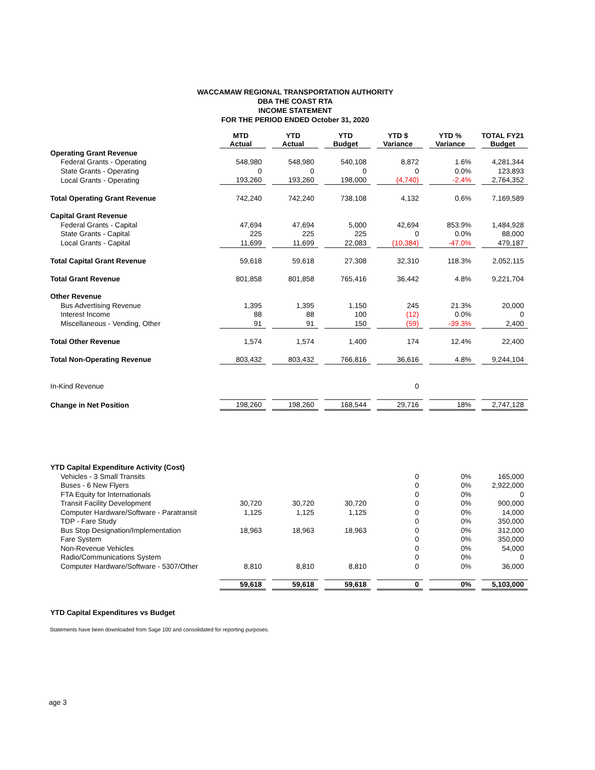WACCAMAW REGIONAL TRANSPORTATION AUTHORITY
DBA THE COAST RTA
INCOME STATEMENT
FOR THE PERIOD ENDED October 31, 2020
| | MTD Actual | YTD Actual | YTD Budget | YTD $ Variance | YTD % Variance | TOTAL FY21 Budget |
| Operating Grant Revenue | | | | | | |
| Federal Grants - Operating | 548,980 | 548,980 | 540,108 | 8,872 | 1.6% | 4,281,344 |
| State Grants - Operating | 0 | 0 | 0 | 0 | 0.0% | 123,893 |
| Local Grants - Operating | 193,260 | 193,260 | 198,000 | (4,740) | -2.4% | 2,764,352 |
| Total Operating Grant Revenue | 742,240 | 742,240 | 738,108 | 4,132 | 0.6% | 7,169,589 |
| Capital Grant Revenue | | | | | | |
| Federal Grants - Capital | 47,694 | 47,694 | 5,000 | 42,694 | 853.9% | 1,484,928 |
| State Grants - Capital | 225 | 225 | 225 | 0 | 0.0% | 88,000 |
| Local Grants - Capital | 11,699 | 11,699 | 22,083 | (10,384) | -47.0% | 479,187 |
| Total Capital Grant Revenue | 59,618 | 59,618 | 27,308 | 32,310 | 118.3% | 2,052,115 |
| Total Grant Revenue | 801,858 | 801,858 | 765,416 | 36,442 | 4.8% | 9,221,704 |
| Other Revenue | | | | | | |
| Bus Advertising Revenue | 1,395 | 1,395 | 1,150 | 245 | 21.3% | 20,000 |
| Interest Income | 88 | 88 | 100 | (12) | 0.0% | 0 |
| Miscellaneous - Vending, Other | 91 | 91 | 150 | (59) | -39.3% | 2,400 |
| Total Other Revenue | 1,574 | 1,574 | 1,400 | 174 | 12.4% | 22,400 |
| Total Non-Operating Revenue | 803,432 | 803,432 | 766,816 | 36,616 | 4.8% | 9,244,104 |
| In-Kind Revenue | | | | 0 | | |
| Change in Net Position | 198,260 | 198,260 | 168,544 | 29,716 | 18% | 2,747,128 |
| YTD Capital Expenditure Activity (Cost) | | | | | | |
| Vehicles - 3 Small Transits | | | | 0 | 0% | 165,000 |
| Buses - 6 New Flyers | | | | 0 | 0% | 2,922,000 |
| FTA Equity for Internationals | | | | 0 | 0% | 0 |
| Transit Facility Development | 30,720 | 30,720 | 30,720 | 0 | 0% | 900,000 |
| Computer Hardware/Software - Paratransit | 1,125 | 1,125 | 1,125 | 0 | 0% | 14,000 |
| TDP - Fare Study | | | | 0 | 0% | 350,000 |
| Bus Stop Designation/Implementation | 18,963 | 18,963 | 18,963 | 0 | 0% | 312,000 |
| Fare System | | | | 0 | 0% | 350,000 |
| Non-Revenue Vehicles | | | | 0 | 0% | 54,000 |
| Radio/Communications System | | | | 0 | 0% | 0 |
| Computer Hardware/Software - 5307/Other | 8,810 | 8,810 | 8,810 | 0 | 0% | 36,000 |
| | 59,618 | 59,618 | 59,618 | 0 | 0% | 5,103,000 |
| YTD Capital Expenditures vs Budget | | | | | | |
Statements have been downloaded from Sage 100 and consolidated for reporting purposes.
age 3